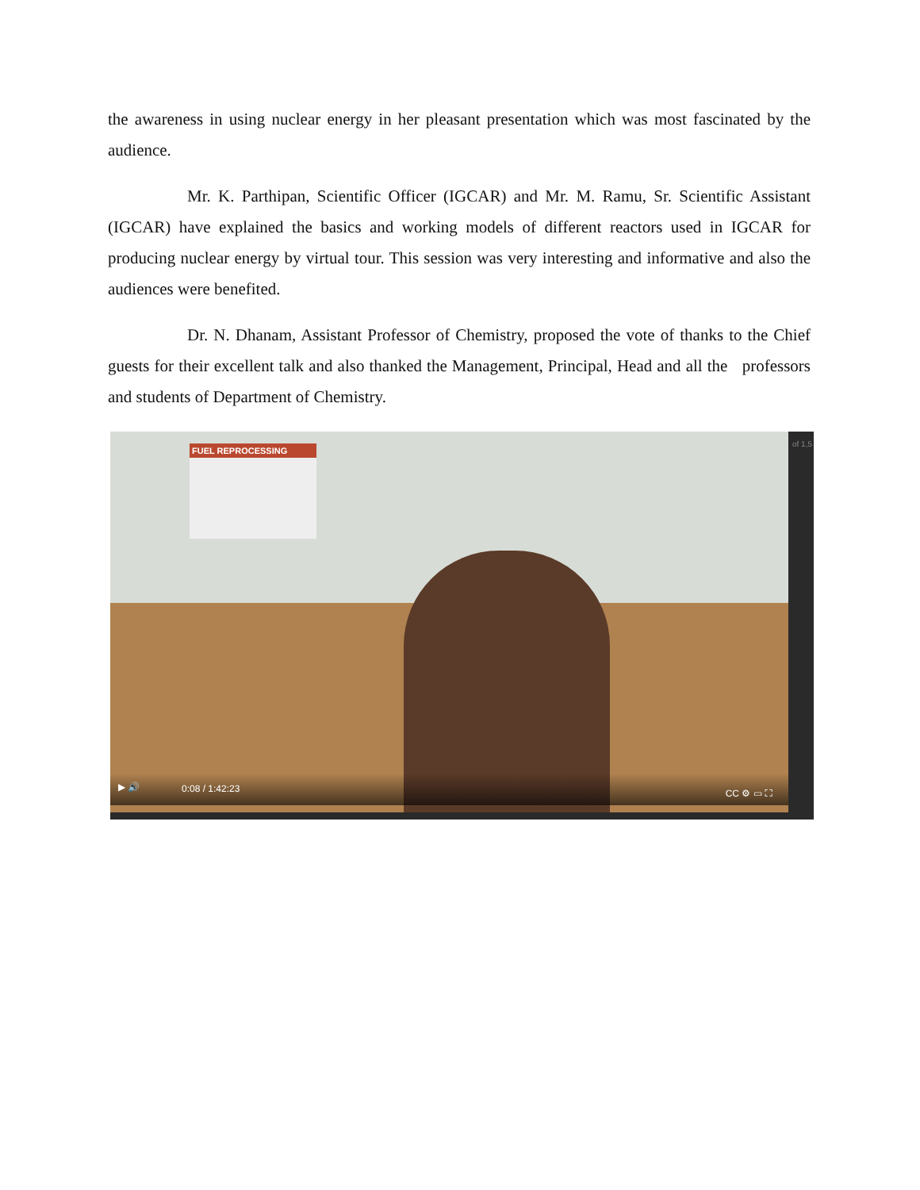the awareness in using nuclear energy in her pleasant presentation which was most fascinated by the audience.
Mr. K. Parthipan, Scientific Officer (IGCAR) and Mr. M. Ramu, Sr. Scientific Assistant (IGCAR) have explained the basics and working models of different reactors used in IGCAR for producing nuclear energy by virtual tour. This session was very interesting and informative and also the audiences were benefited.
Dr. N. Dhanam, Assistant Professor of Chemistry, proposed the vote of thanks to the Chief guests for their excellent talk and also thanked the Management, Principal, Head and all the professors and students of Department of Chemistry.
FUEL REPROCESSING
▶ 🔊 0:08 / 1:42:23 CC ⚙ ▭ ⛶
of 1,5